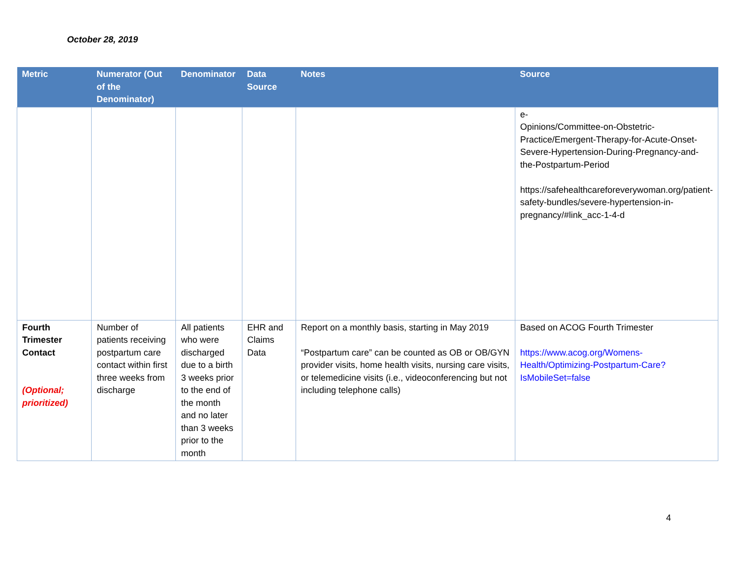October 28, 2019
| Metric | Numerator (Out of the Denominator) | Denominator | Data Source | Notes | Source |
| --- | --- | --- | --- | --- | --- |
| | | | | | e- Opinions/Committee-on-Obstetric-Practice/Emergent-Therapy-for-Acute-Onset-Severe-Hypertension-During-Pregnancy-and-the-Postpartum-Period https://safehealthcareforeverywoman.org/patient-safety-bundles/severe-hypertension-in-pregnancy/#link_acc-1-4-d |
| Fourth Trimester Contact (Optional; prioritized) | Number of patients receiving postpartum care contact within first three weeks from discharge | All patients who were discharged due to a birth 3 weeks prior to the end of the month and no later than 3 weeks prior to the month | EHR and Claims Data | Report on a monthly basis, starting in May 2019 “Postpartum care” can be counted as OB or OB/GYN provider visits, home health visits, nursing care visits, or telemedicine visits (i.e., videoconferencing but not including telephone calls) | Based on ACOG Fourth Trimester https://www.acog.org/Womens-Health/Optimizing-Postpartum-Care?IsMobileSet=false |
4